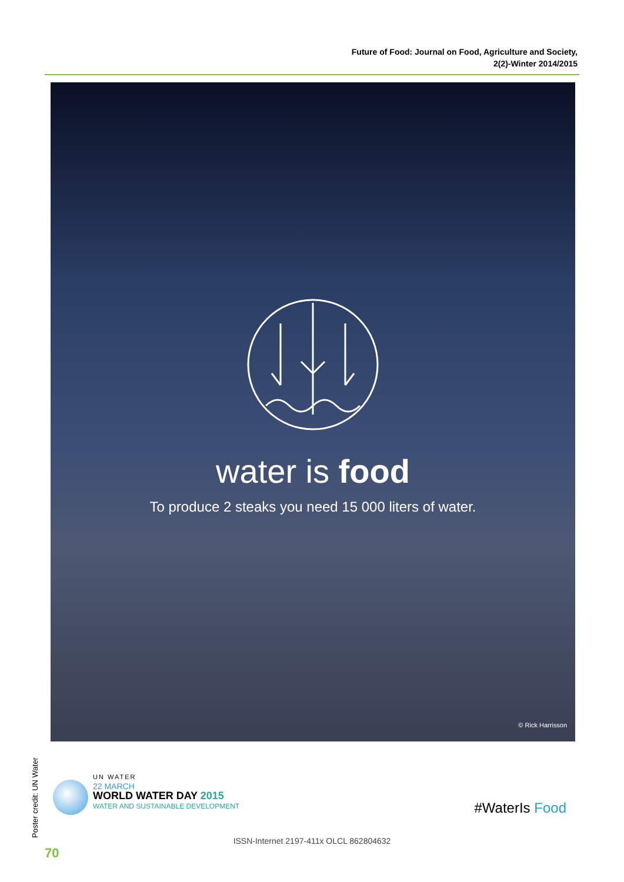Future of Food: Journal on Food, Agriculture and Society,
2(2)-Winter 2014/2015
water is food
To produce 2 steaks you need 15 000 liters of water.
© Rick Harrisson
Poster credit: UN Water
UN WATER
22 MARCH
WORLD WATER DAY 2015
WATER AND SUSTAINABLE DEVELOPMENT
#WaterIs Food
ISSN-Internet 2197-411x OLCL 862804632
70